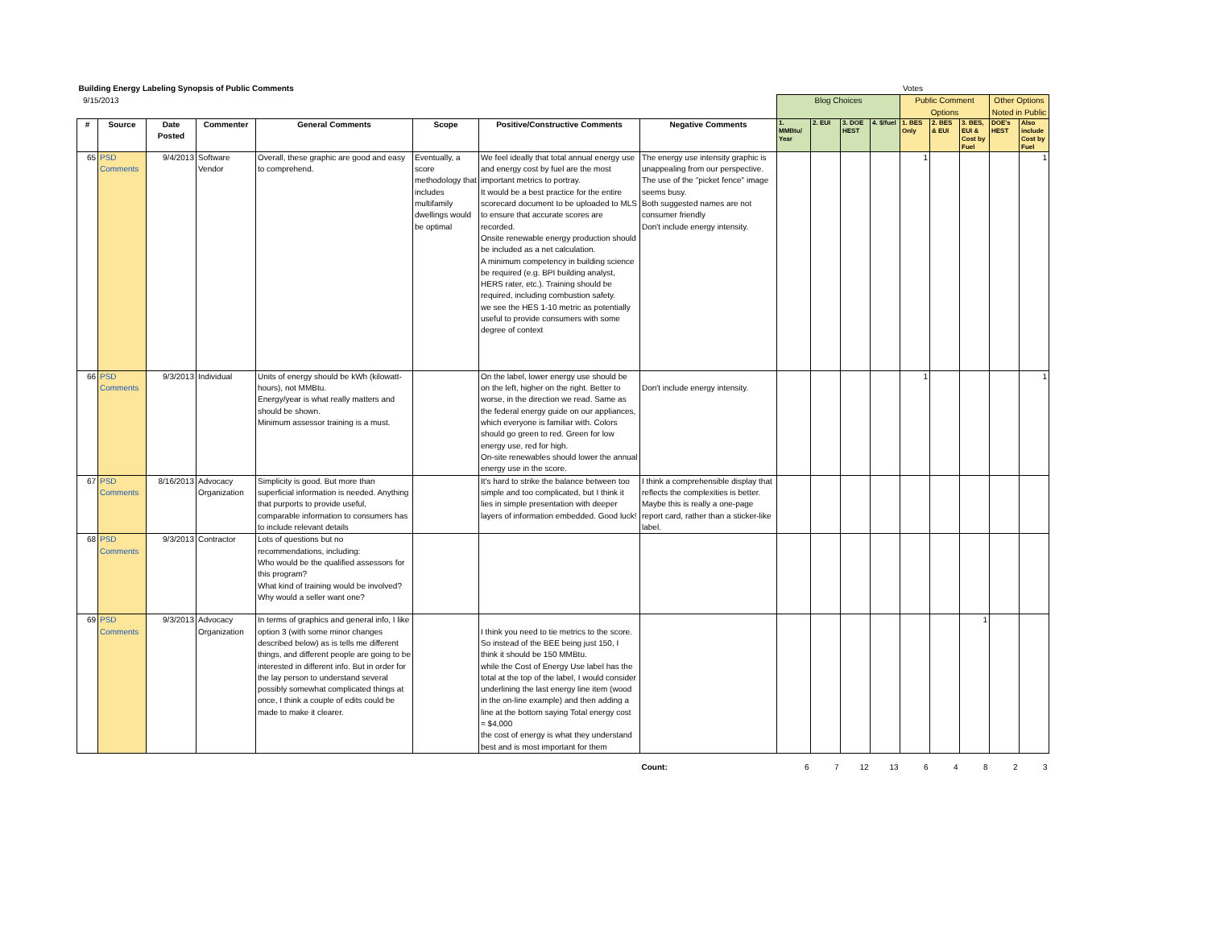| Building Energy Labeling Synopsis of Public Comments | | | | | | | | Votes | | | | | | | | |
| 9/15/2013 | | | | | | | | Blog Choices | | | | Public Comment Options | | | Other Options Noted in Public | |
| # | Source | Date Posted | Commenter | General Comments | Scope | Positive/Constructive Comments | Negative Comments | 1. MMBtu/ Year | 2. EUI | 3. DOE HEST | 4. $/fuel | 1. BES Only | 2. BES & EUI | 3. BES, EUI & Cost by Fuel | DOE's HEST | Also include Cost by Fuel |
| 65 | PSD Comments | 9/4/2013 | Software Vendor | Overall, these graphic are good and easy to comprehend. | Eventually, a score methodology that includes multifamily dwellings would be optimal | We feel ideally that total annual energy use and energy cost by fuel are the most important metrics to portray. It would be a best practice for the entire scorecard document to be uploaded to MLS to ensure that accurate scores are recorded. Onsite renewable energy production should be included as a net calculation. A minimum competency in building science be required (e.g. BPI building analyst, HERS rater, etc.). Training should be required, including combustion safety. we see the HES 1-10 metric as potentially useful to provide consumers with some degree of context | The energy use intensity graphic is unappealing from our perspective. The use of the "picket fence" image seems busy. Both suggested names are not consumer friendly Don't include energy intensity. | | | | | 1 | | | | 1 |
| 66 | PSD Comments | 9/3/2013 | Individual | Units of energy should be kWh (kilowatt-hours), not MMBtu. Energy/year is what really matters and should be shown. Minimum assessor training is a must. | | On the label, lower energy use should be on the left, higher on the right. Better to worse, in the direction we read. Same as the federal energy guide on our appliances, which everyone is familiar with. Colors should go green to red. Green for low energy use, red for high. On-site renewables should lower the annual energy use in the score. | Don't include energy intensity. | | | | | 1 | | | | 1 |
| 67 | PSD Comments | 8/16/2013 | Advocacy Organization | Simplicity is good. But more than superficial information is needed. Anything that purports to provide useful, comparable information to consumers has to include relevant details | | It's hard to strike the balance between too simple and too complicated, but I think it lies in simple presentation with deeper layers of information embedded. Good luck! | I think a comprehensible display that reflects the complexities is better. Maybe this is really a one-page report card, rather than a sticker-like label. | | | | | | | | | |
| 68 | PSD Comments | 9/3/2013 | Contractor | Lots of questions but no recommendations, including: Who would be the qualified assessors for this program? What kind of training would be involved? Why would a seller want one? | | | | | | | | | | | | |
| 69 | PSD Comments | 9/3/2013 | Advocacy Organization | In terms of graphics and general info, I like option 3 (with some minor changes described below) as is tells me different things, and different people are going to be interested in different info. But in order for the lay person to understand several possibly somewhat complicated things at once, I think a couple of edits could be made to make it clearer. | | I think you need to tie metrics to the score. So instead of the BEE being just 150, I think it should be 150 MMBtu. while the Cost of Energy Use label has the total at the top of the label, I would consider underlining the last energy line item (wood in the on-line example) and then adding a line at the bottom saying Total energy cost = $4,000 the cost of energy is what they understand best and is most important for them | | | | | | | | 1 | | |
| | | | | | | | Count: | 6 | 7 | 12 | 13 | 6 | 4 | 8 | 2 | 3 |